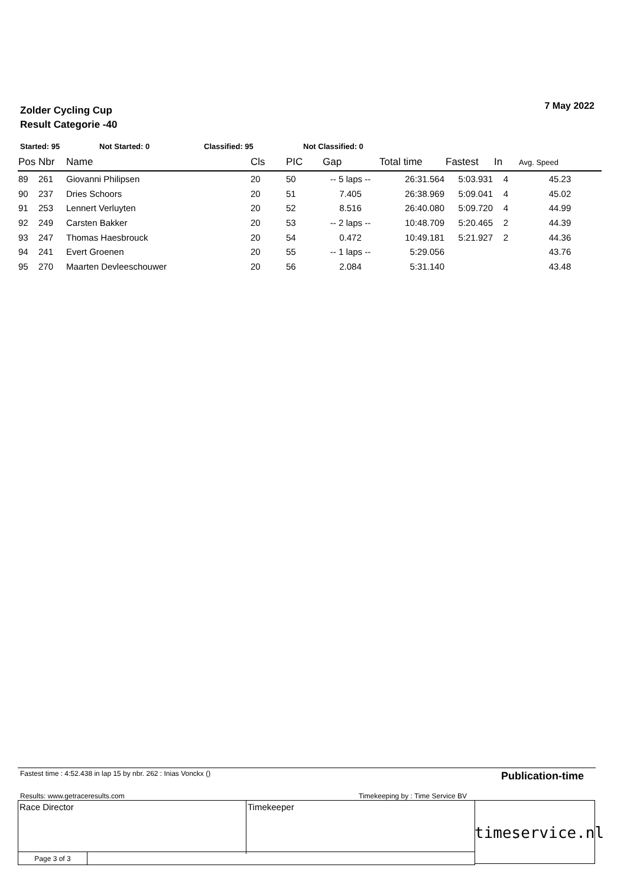Zolder Cycling Cup
Result Categorie -40
7 May 2022
Started: 95 Not Started: 0 Classified: 95 Not Classified: 0
| Pos | Nbr | Name | Cls | PIC | Gap | Total time | Fastest | In | Avg. Speed |
| --- | --- | --- | --- | --- | --- | --- | --- | --- | --- |
| 89 | 261 | Giovanni Philipsen | 20 | 50 | -- 5 laps -- | 26:31.564 | 5:03.931 | 4 | 45.23 |
| 90 | 237 | Dries Schoors | 20 | 51 | 7.405 | 26:38.969 | 5:09.041 | 4 | 45.02 |
| 91 | 253 | Lennert Verluyten | 20 | 52 | 8.516 | 26:40.080 | 5:09.720 | 4 | 44.99 |
| 92 | 249 | Carsten Bakker | 20 | 53 | -- 2 laps -- | 10:48.709 | 5:20.465 | 2 | 44.39 |
| 93 | 247 | Thomas Haesbrouck | 20 | 54 | 0.472 | 10:49.181 | 5:21.927 | 2 | 44.36 |
| 94 | 241 | Evert Groenen | 20 | 55 | -- 1 laps -- | 5:29.056 | | | 43.76 |
| 95 | 270 | Maarten Devleeschouwer | 20 | 56 | 2.084 | 5:31.140 | | | 43.48 |
Fastest time : 4:52.438 in lap 15 by nbr. 262 : Inias Vonckx ()
Publication-time
Results: www.getraceresults.com
Timekeeping by : Time Service BV
Race Director Timekeeper
Page 3 of 3
timeservice.nl